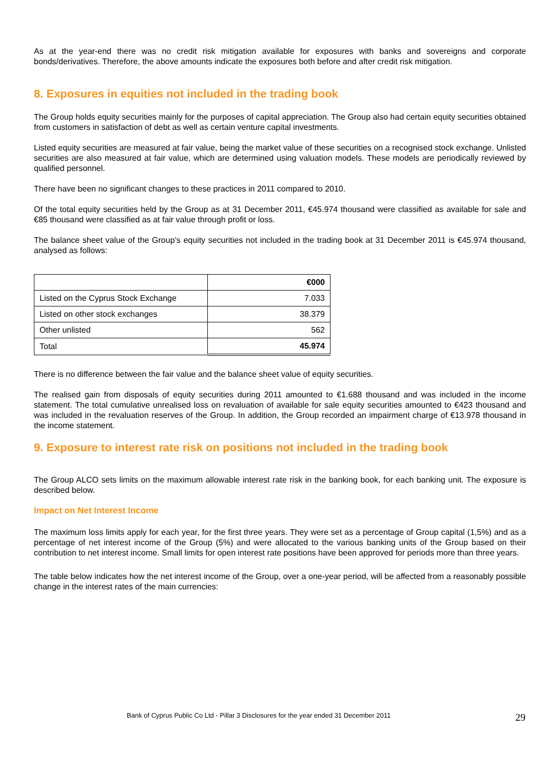As at the year-end there was no credit risk mitigation available for exposures with banks and sovereigns and corporate bonds/derivatives. Therefore, the above amounts indicate the exposures both before and after credit risk mitigation.
8. Exposures in equities not included in the trading book
The Group holds equity securities mainly for the purposes of capital appreciation. The Group also had certain equity securities obtained from customers in satisfaction of debt as well as certain venture capital investments.
Listed equity securities are measured at fair value, being the market value of these securities on a recognised stock exchange. Unlisted securities are also measured at fair value, which are determined using valuation models. These models are periodically reviewed by qualified personnel.
There have been no significant changes to these practices in 2011 compared to 2010.
Of the total equity securities held by the Group as at 31 December 2011, €45.974 thousand were classified as available for sale and €85 thousand were classified as at fair value through profit or loss.
The balance sheet value of the Group’s equity securities not included in the trading book at 31 December 2011 is €45.974 thousand, analysed as follows:
| | €000 |
| Listed on the Cyprus Stock Exchange | 7.033 |
| Listed on other stock exchanges | 38.379 |
| Other unlisted | 562 |
| Total | 45.974 |
There is no difference between the fair value and the balance sheet value of equity securities.
The realised gain from disposals of equity securities during 2011 amounted to €1.688 thousand and was included in the income statement. The total cumulative unrealised loss on revaluation of available for sale equity securities amounted to €423 thousand and was included in the revaluation reserves of the Group. In addition, the Group recorded an impairment charge of €13.978 thousand in the income statement.
9. Exposure to interest rate risk on positions not included in the trading book
The Group ALCO sets limits on the maximum allowable interest rate risk in the banking book, for each banking unit. The exposure is described below.
Impact on Net Interest Income
The maximum loss limits apply for each year, for the first three years. They were set as a percentage of Group capital (1,5%) and as a percentage of net interest income of the Group (5%) and were allocated to the various banking units of the Group based on their contribution to net interest income. Small limits for open interest rate positions have been approved for periods more than three years.
The table below indicates how the net interest income of the Group, over a one-year period, will be affected from a reasonably possible change in the interest rates of the main currencies:
Bank of Cyprus Public Co Ltd - Pillar 3 Disclosures for the year ended 31 December 2011 29